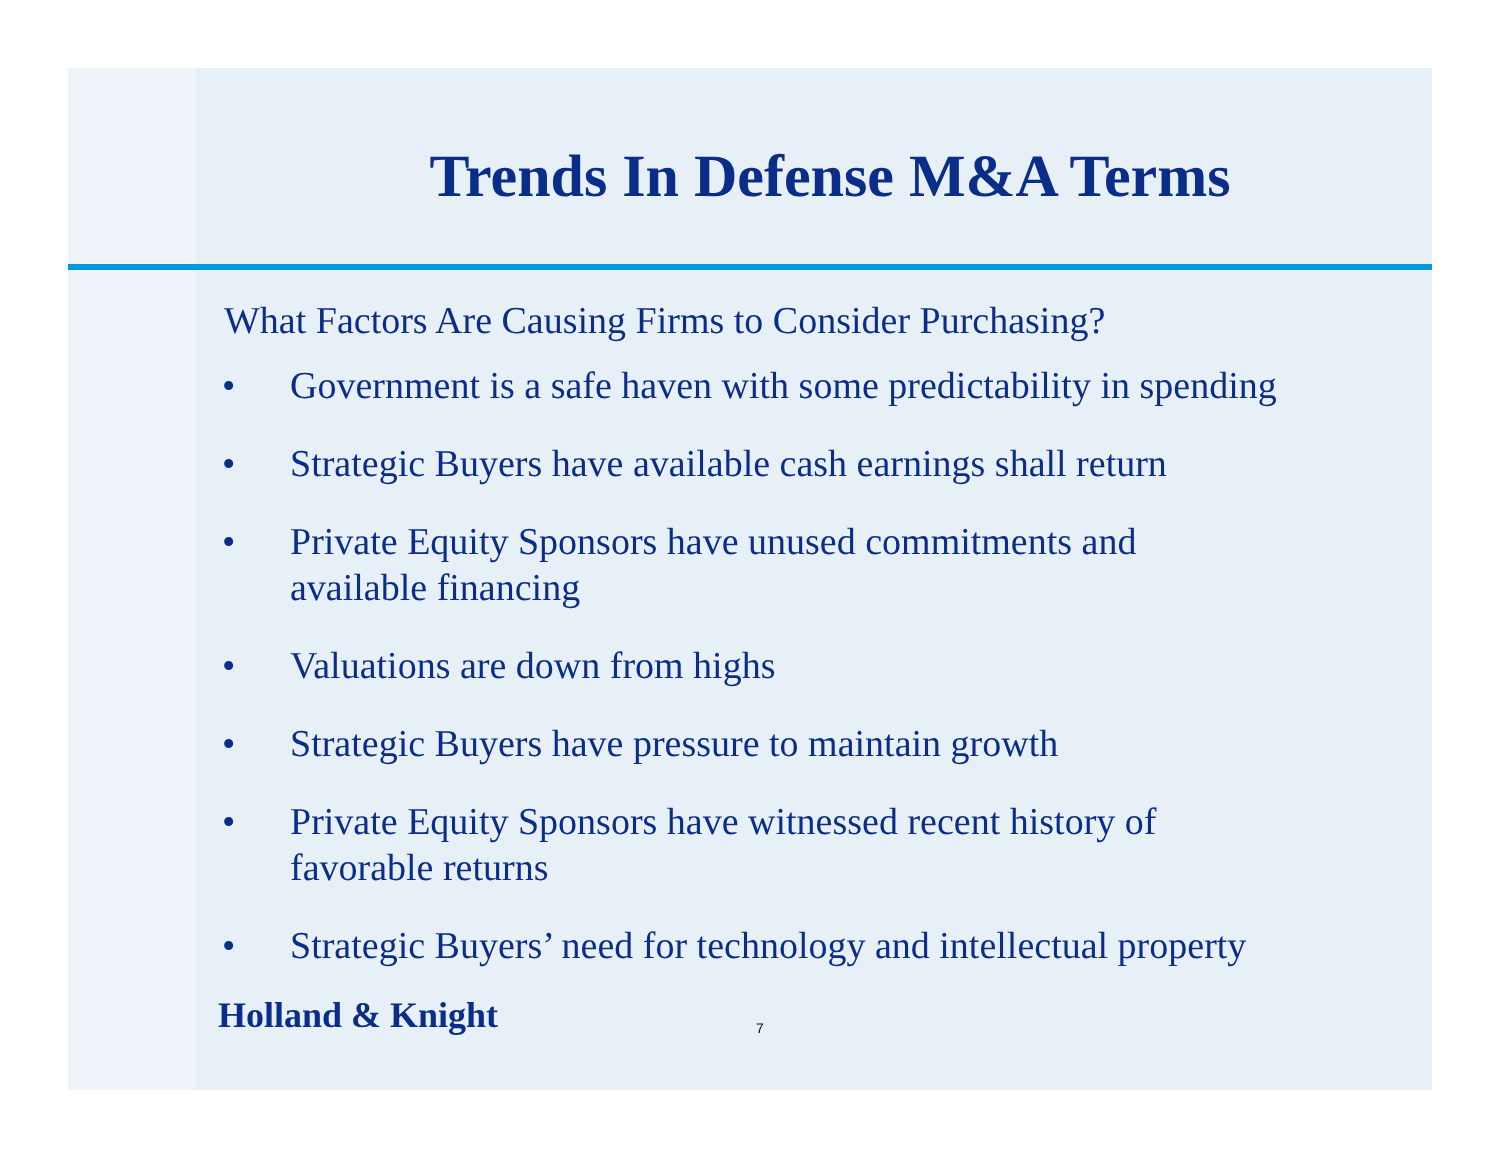Trends In Defense M&A Terms
What Factors Are Causing Firms to Consider Purchasing?
• Government is a safe haven with some predictability in spending
• Strategic Buyers have available cash earnings shall return
• Private Equity Sponsors have unused commitments and
available financing
• Valuations are down from highs
• Strategic Buyers have pressure to maintain growth
• Private Equity Sponsors have witnessed recent history of
favorable returns
• Strategic Buyers’ need for technology and intellectual property
Holland & Knight 7